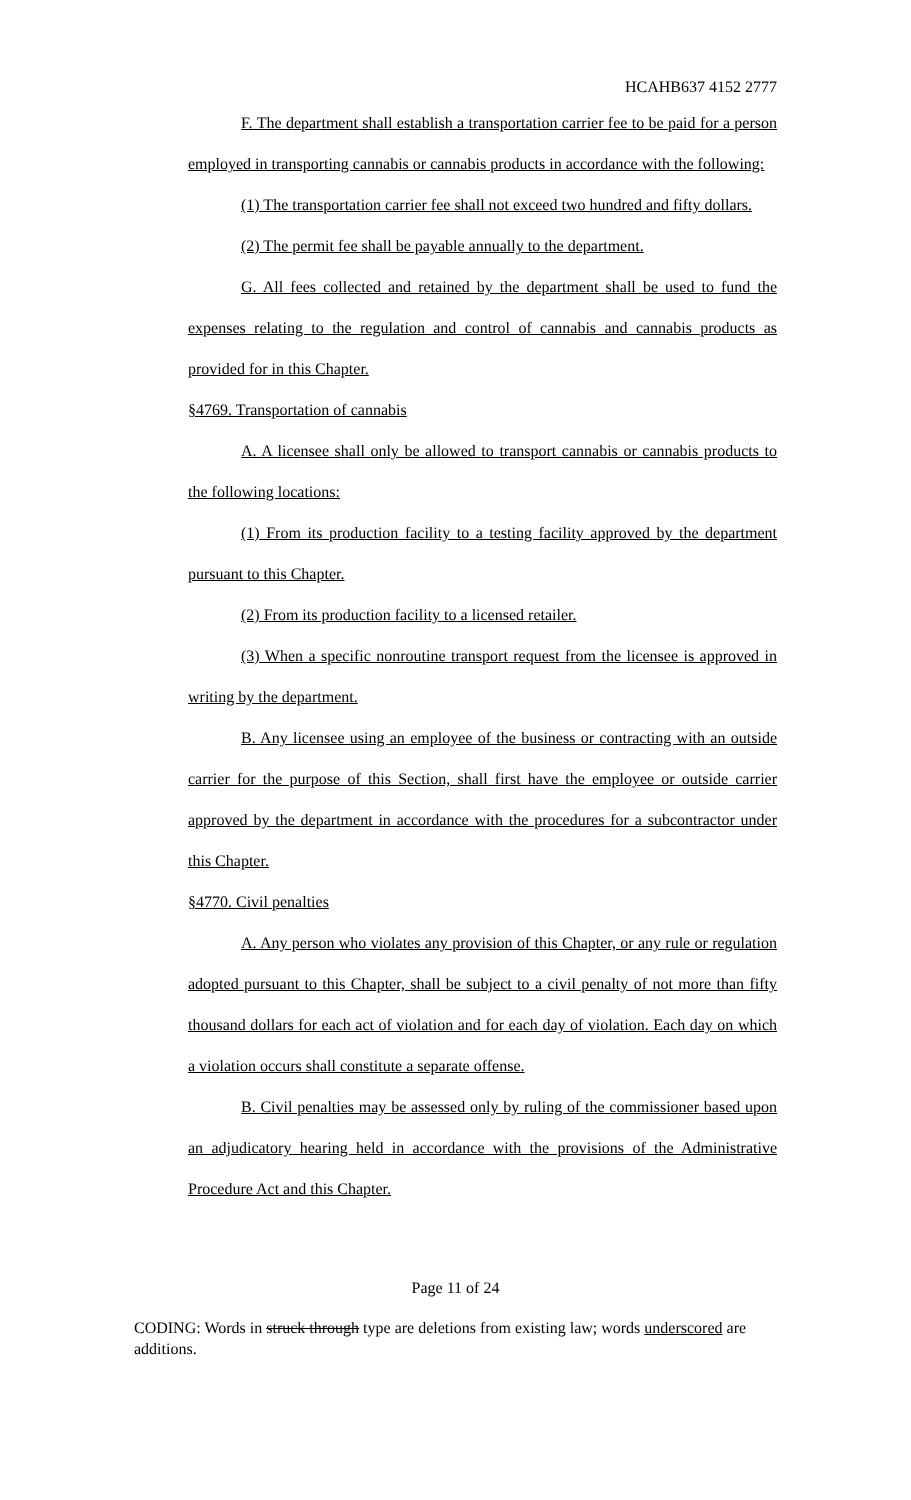HCAHB637 4152 2777
F. The department shall establish a transportation carrier fee to be paid for a person employed in transporting cannabis or cannabis products in accordance with the following:
(1) The transportation carrier fee shall not exceed two hundred and fifty dollars.
(2) The permit fee shall be payable annually to the department.
G. All fees collected and retained by the department shall be used to fund the expenses relating to the regulation and control of cannabis and cannabis products as provided for in this Chapter.
§4769. Transportation of cannabis
A. A licensee shall only be allowed to transport cannabis or cannabis products to the following locations:
(1) From its production facility to a testing facility approved by the department pursuant to this Chapter.
(2) From its production facility to a licensed retailer.
(3) When a specific nonroutine transport request from the licensee is approved in writing by the department.
B. Any licensee using an employee of the business or contracting with an outside carrier for the purpose of this Section, shall first have the employee or outside carrier approved by the department in accordance with the procedures for a subcontractor under this Chapter.
§4770. Civil penalties
A. Any person who violates any provision of this Chapter, or any rule or regulation adopted pursuant to this Chapter, shall be subject to a civil penalty of not more than fifty thousand dollars for each act of violation and for each day of violation. Each day on which a violation occurs shall constitute a separate offense.
B. Civil penalties may be assessed only by ruling of the commissioner based upon an adjudicatory hearing held in accordance with the provisions of the Administrative Procedure Act and this Chapter.
Page 11 of 24
CODING: Words in struck through type are deletions from existing law; words underscored are additions.